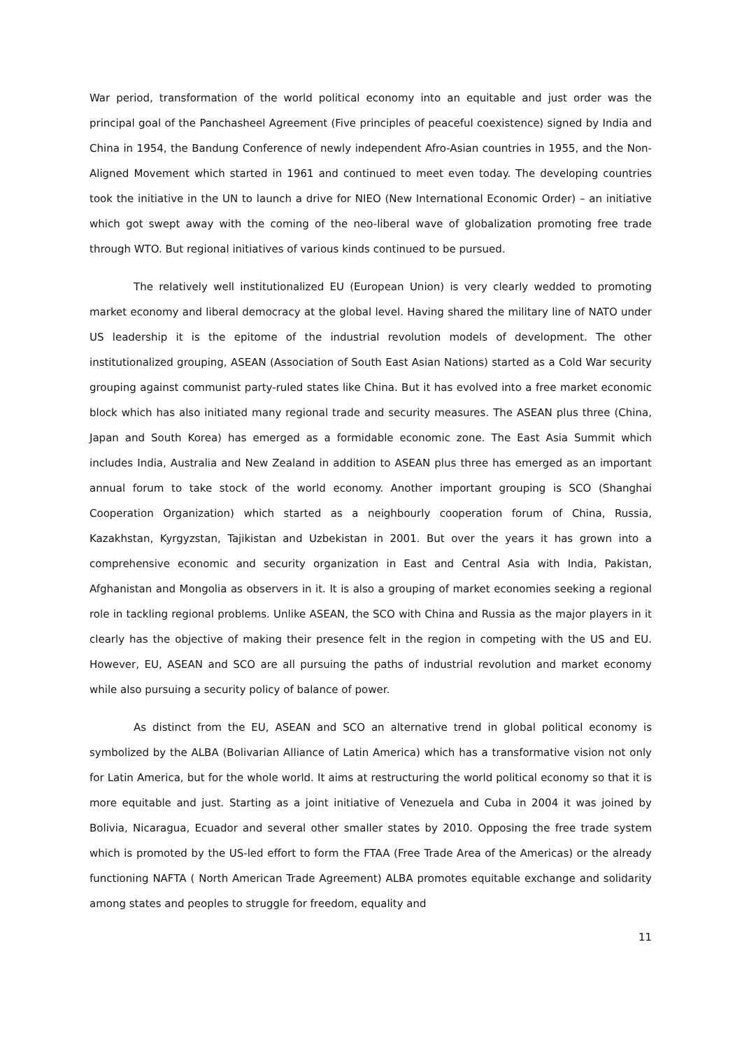War period, transformation of the world political economy into an equitable and just order was the principal goal of the Panchasheel Agreement (Five principles of peaceful coexistence) signed by India and China in 1954, the Bandung Conference of newly independent Afro-Asian countries in 1955, and the Non-Aligned Movement which started in 1961 and continued to meet even today. The developing countries took the initiative in the UN to launch a drive for NIEO (New International Economic Order) – an initiative which got swept away with the coming of the neo-liberal wave of globalization promoting free trade through WTO. But regional initiatives of various kinds continued to be pursued.
The relatively well institutionalized EU (European Union) is very clearly wedded to promoting market economy and liberal democracy at the global level. Having shared the military line of NATO under US leadership it is the epitome of the industrial revolution models of development. The other institutionalized grouping, ASEAN (Association of South East Asian Nations) started as a Cold War security grouping against communist party-ruled states like China. But it has evolved into a free market economic block which has also initiated many regional trade and security measures. The ASEAN plus three (China, Japan and South Korea) has emerged as a formidable economic zone. The East Asia Summit which includes India, Australia and New Zealand in addition to ASEAN plus three has emerged as an important annual forum to take stock of the world economy. Another important grouping is SCO (Shanghai Cooperation Organization) which started as a neighbourly cooperation forum of China, Russia, Kazakhstan, Kyrgyzstan, Tajikistan and Uzbekistan in 2001. But over the years it has grown into a comprehensive economic and security organization in East and Central Asia with India, Pakistan, Afghanistan and Mongolia as observers in it. It is also a grouping of market economies seeking a regional role in tackling regional problems. Unlike ASEAN, the SCO with China and Russia as the major players in it clearly has the objective of making their presence felt in the region in competing with the US and EU. However, EU, ASEAN and SCO are all pursuing the paths of industrial revolution and market economy while also pursuing a security policy of balance of power.
As distinct from the EU, ASEAN and SCO an alternative trend in global political economy is symbolized by the ALBA (Bolivarian Alliance of Latin America) which has a transformative vision not only for Latin America, but for the whole world. It aims at restructuring the world political economy so that it is more equitable and just. Starting as a joint initiative of Venezuela and Cuba in 2004 it was joined by Bolivia, Nicaragua, Ecuador and several other smaller states by 2010. Opposing the free trade system which is promoted by the US-led effort to form the FTAA (Free Trade Area of the Americas) or the already functioning NAFTA ( North American Trade Agreement) ALBA promotes equitable exchange and solidarity among states and peoples to struggle for freedom, equality and
11